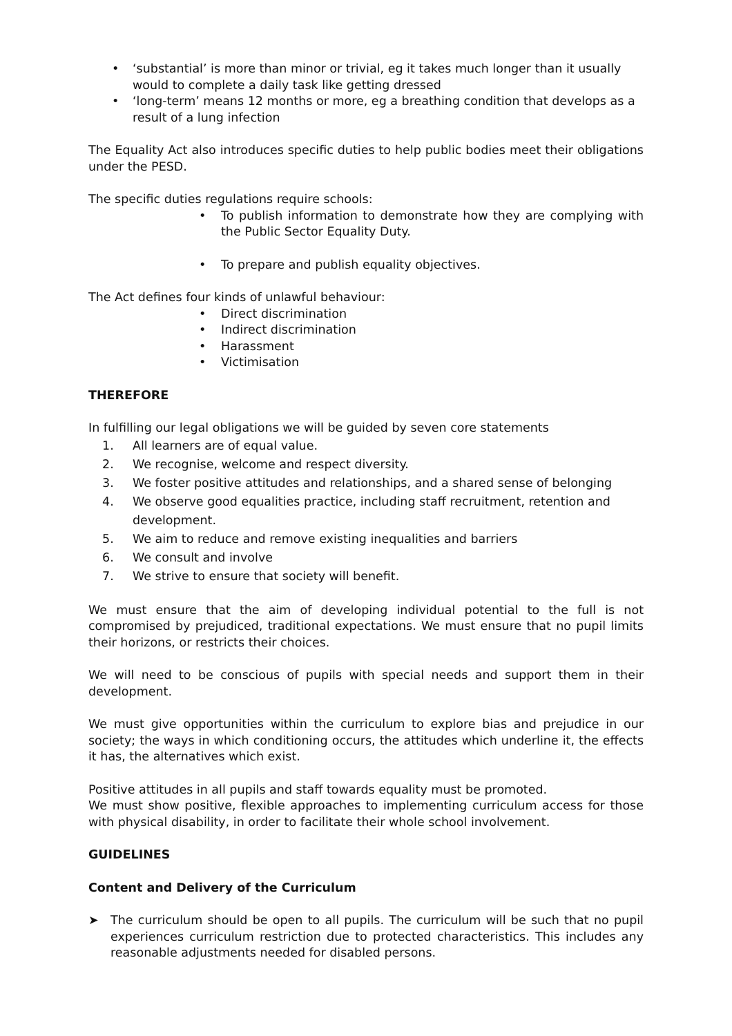• ‘substantial’ is more than minor or trivial, eg it takes much longer than it usually would to complete a daily task like getting dressed
• ‘long-term’ means 12 months or more, eg a breathing condition that develops as a result of a lung infection
The Equality Act also introduces specific duties to help public bodies meet their obligations under the PESD.
The specific duties regulations require schools:
• To publish information to demonstrate how they are complying with the Public Sector Equality Duty.
• To prepare and publish equality objectives.
The Act defines four kinds of unlawful behaviour:
• Direct discrimination
• Indirect discrimination
• Harassment
• Victimisation
THEREFORE
In fulfilling our legal obligations we will be guided by seven core statements
1. All learners are of equal value.
2. We recognise, welcome and respect diversity.
3. We foster positive attitudes and relationships, and a shared sense of belonging
4. We observe good equalities practice, including staff recruitment, retention and development.
5. We aim to reduce and remove existing inequalities and barriers
6. We consult and involve
7. We strive to ensure that society will benefit.
We must ensure that the aim of developing individual potential to the full is not compromised by prejudiced, traditional expectations. We must ensure that no pupil limits their horizons, or restricts their choices.
We will need to be conscious of pupils with special needs and support them in their development.
We must give opportunities within the curriculum to explore bias and prejudice in our society; the ways in which conditioning occurs, the attitudes which underline it, the effects it has, the alternatives which exist.
Positive attitudes in all pupils and staff towards equality must be promoted.
We must show positive, flexible approaches to implementing curriculum access for those with physical disability, in order to facilitate their whole school involvement.
GUIDELINES
Content and Delivery of the Curriculum
➤ The curriculum should be open to all pupils. The curriculum will be such that no pupil experiences curriculum restriction due to protected characteristics. This includes any reasonable adjustments needed for disabled persons.